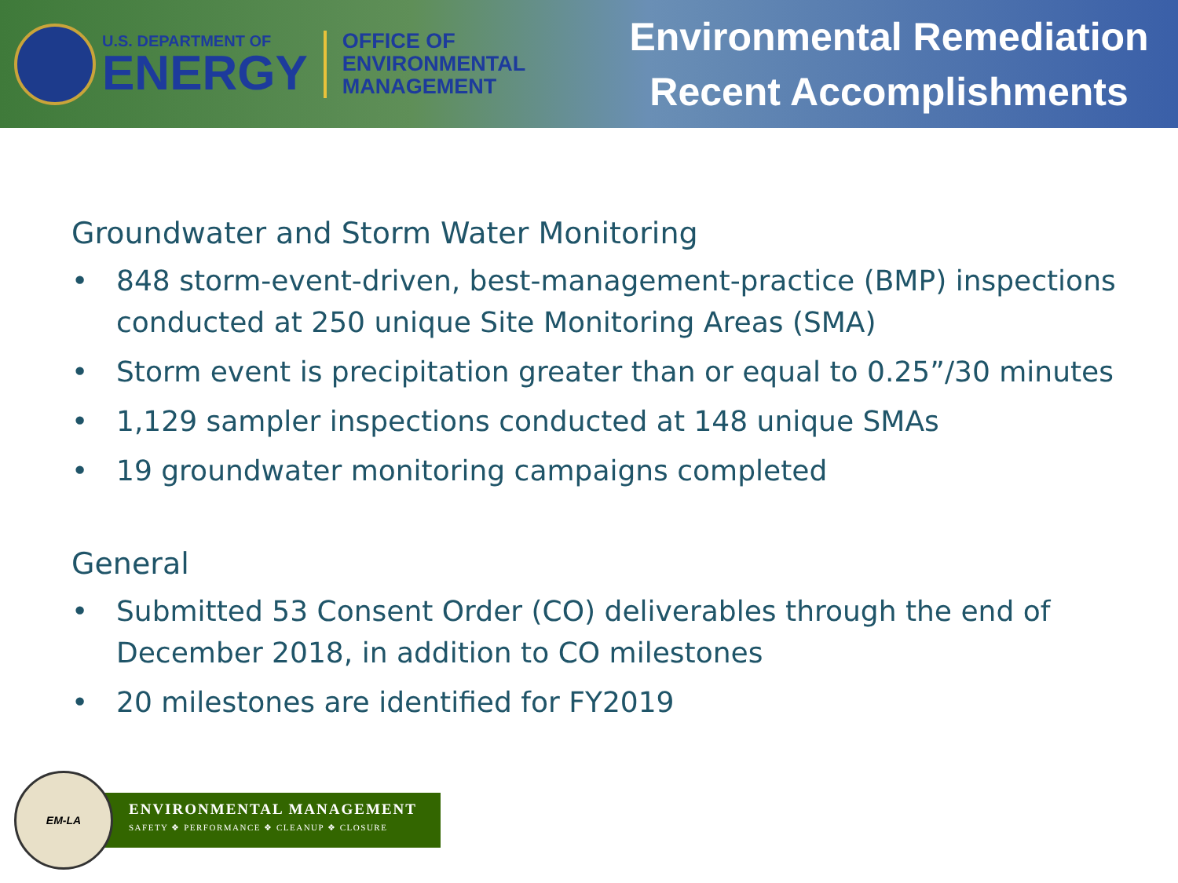U.S. DEPARTMENT OF
ENERGY
OFFICE OF
ENVIRONMENTAL
MANAGEMENT
Environmental Remediation
Recent Accomplishments
Groundwater and Storm Water Monitoring
• 848 storm-event-driven, best-management-practice (BMP) inspections conducted at 250 unique Site Monitoring Areas (SMA)
• Storm event is precipitation greater than or equal to 0.25”/30 minutes
• 1,129 sampler inspections conducted at 148 unique SMAs
• 19 groundwater monitoring campaigns completed
General
• Submitted 53 Consent Order (CO) deliverables through the end of December 2018, in addition to CO milestones
• 20 milestones are identified for FY2019
EM-LA
ENVIRONMENTAL MANAGEMENT
SAFETY ❖ PERFORMANCE ❖ CLEANUP ❖ CLOSURE